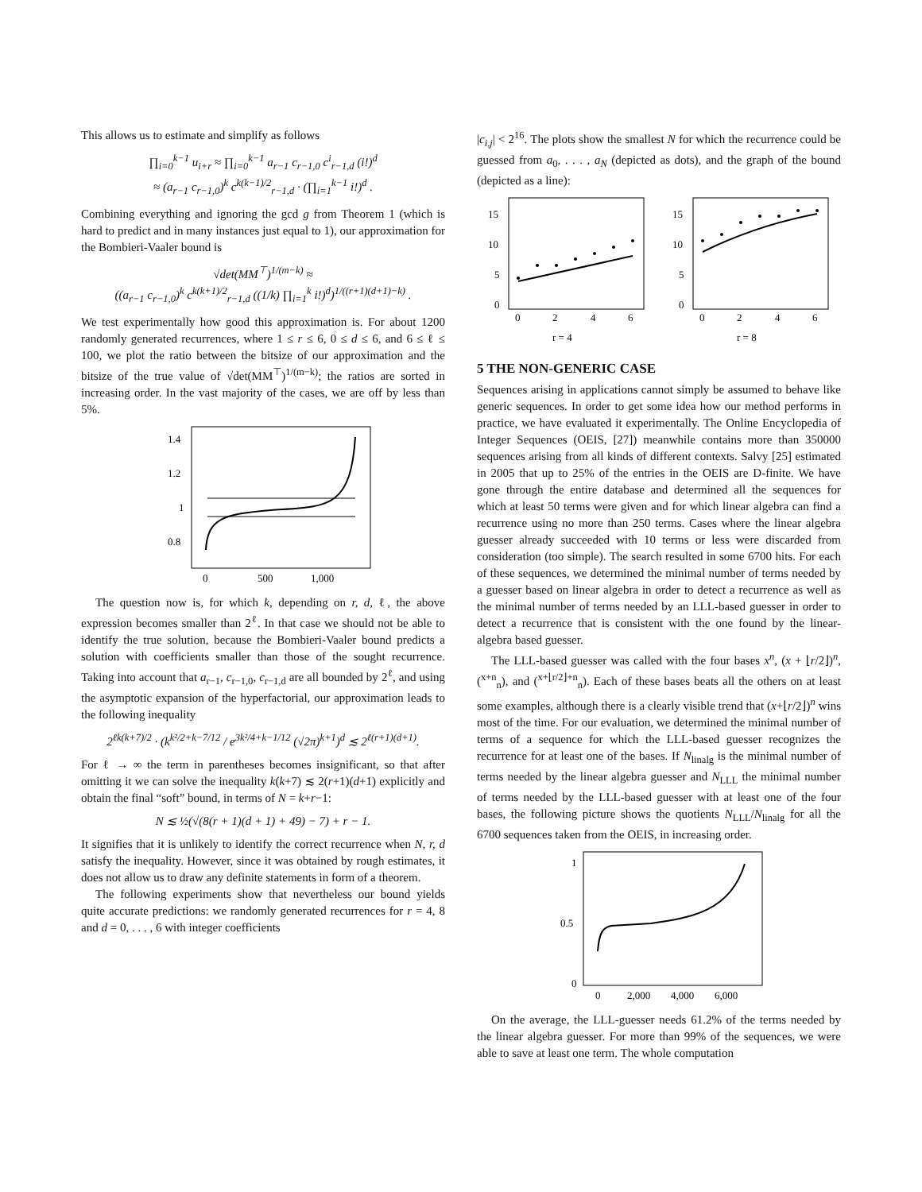This allows us to estimate and simplify as follows
∏<sub>i=0</sub><sup>k−1</sup> u<sub>i+r</sub> ≈ ∏<sub>i=0</sub><sup>k−1</sup> a<sub>r−1</sub> c<sub>r−1,0</sub> c<sup>i</sup><sub>r−1,d</sub> (i!)<sup>d</sup>
≈ (a<sub>r−1</sub> c<sub>r−1,0</sub>)<sup>k</sup> c<sup>k(k−1)/2</sup><sub>r−1,d</sub> · (∏<sub>i=1</sub><sup>k−1</sup> i!)<sup>d</sup> .
Combining everything and ignoring the gcd g from Theorem 1 (which is hard to predict and in many instances just equal to 1), our approximation for the Bombieri-Vaaler bound is
√det(MM<sup>⊤</sup>)<sup>1/(m−k)</sup> ≈
((a<sub>r−1</sub> c<sub>r−1,0</sub>)<sup>k</sup> c<sup>k(k+1)/2</sup><sub>r−1,d</sub> ((1/k) ∏<sub>i=1</sub><sup>k</sup> i!)<sup>d</sup>)<sup>1/((r+1)(d+1)−k)</sup> .
We test experimentally how good this approximation is. For about 1200 randomly generated recurrences, where 1 ≤ r ≤ 6, 0 ≤ d ≤ 6, and 6 ≤ ℓ ≤ 100, we plot the ratio between the bitsize of our approximation and the bitsize of the true value of √det(MM<sup>⊤</sup>)<sup>1/(m−k)</sup>; the ratios are sorted in increasing order. In the vast majority of the cases, we are off by less than 5%.
1.4
1.2
1
0.8
0
500
1,000
The question now is, for which k, depending on r, d, ℓ, the above expression becomes smaller than 2<sup>ℓ</sup>. In that case we should not be able to identify the true solution, because the Bombieri-Vaaler bound predicts a solution with coefficients smaller than those of the sought recurrence. Taking into account that a<sub>r−1</sub>, c<sub>r−1,0</sub>, c<sub>r−1,d</sub> are all bounded by 2<sup>ℓ</sup>, and using the asymptotic expansion of the hyperfactorial, our approximation leads to the following inequality
2<sup>ℓk(k+7)/2</sup> · (k<sup>k²/2+k−7/12</sup> / e<sup>3k²/4+k−1/12</sup> (√2π)<sup>k+1</sup>)<sup>d</sup> ≲ 2<sup>ℓ(r+1)(d+1)</sup>.
For ℓ → ∞ the term in parentheses becomes insignificant, so that after omitting it we can solve the inequality k(k+7) ≲ 2(r+1)(d+1) explicitly and obtain the final “soft” bound, in terms of N = k+r−1:
N ≲ ½(√(8(r + 1)(d + 1) + 49) − 7) + r − 1.
It signifies that it is unlikely to identify the correct recurrence when N, r, d satisfy the inequality. However, since it was obtained by rough estimates, it does not allow us to draw any definite statements in form of a theorem.
The following experiments show that nevertheless our bound yields quite accurate predictions: we randomly generated recurrences for r = 4, 8 and d = 0, . . . , 6 with integer coefficients
|c<sub>i,j</sub>| < 2<sup>16</sup>. The plots show the smallest N for which the recurrence could be guessed from a<sub>0</sub>, . . . , a<sub>N</sub> (depicted as dots), and the graph of the bound (depicted as a line):
15
10
5
0
0
2
4
6
r = 4
15
10
5
0
0
2
4
6
r = 8
5 THE NON-GENERIC CASE
Sequences arising in applications cannot simply be assumed to behave like generic sequences. In order to get some idea how our method performs in practice, we have evaluated it experimentally. The Online Encyclopedia of Integer Sequences (OEIS, [27]) meanwhile contains more than 350000 sequences arising from all kinds of different contexts. Salvy [25] estimated in 2005 that up to 25% of the entries in the OEIS are D-finite. We have gone through the entire database and determined all the sequences for which at least 50 terms were given and for which linear algebra can find a recurrence using no more than 250 terms. Cases where the linear algebra guesser already succeeded with 10 terms or less were discarded from consideration (too simple). The search resulted in some 6700 hits. For each of these sequences, we determined the minimal number of terms needed by a guesser based on linear algebra in order to detect a recurrence as well as the minimal number of terms needed by an LLL-based guesser in order to detect a recurrence that is consistent with the one found by the linear-algebra based guesser.
The LLL-based guesser was called with the four bases x<sup>n</sup>, (x + ⌊r/2⌋)<sup>n</sup>, (<sup>x+n</sup><sub>n</sub>), and (<sup>x+⌊r/2⌋+n</sup><sub>n</sub>). Each of these bases beats all the others on at least some examples, although there is a clearly visible trend that (x+⌊r/2⌋)<sup>n</sup> wins most of the time. For our evaluation, we determined the minimal number of terms of a sequence for which the LLL-based guesser recognizes the recurrence for at least one of the bases. If N<sub>linalg</sub> is the minimal number of terms needed by the linear algebra guesser and N<sub>LLL</sub> the minimal number of terms needed by the LLL-based guesser with at least one of the four bases, the following picture shows the quotients N<sub>LLL</sub>/N<sub>linalg</sub> for all the 6700 sequences taken from the OEIS, in increasing order.
1
0.5
0
0
2,000
4,000
6,000
On the average, the LLL-guesser needs 61.2% of the terms needed by the linear algebra guesser. For more than 99% of the sequences, we were able to save at least one term. The whole computation